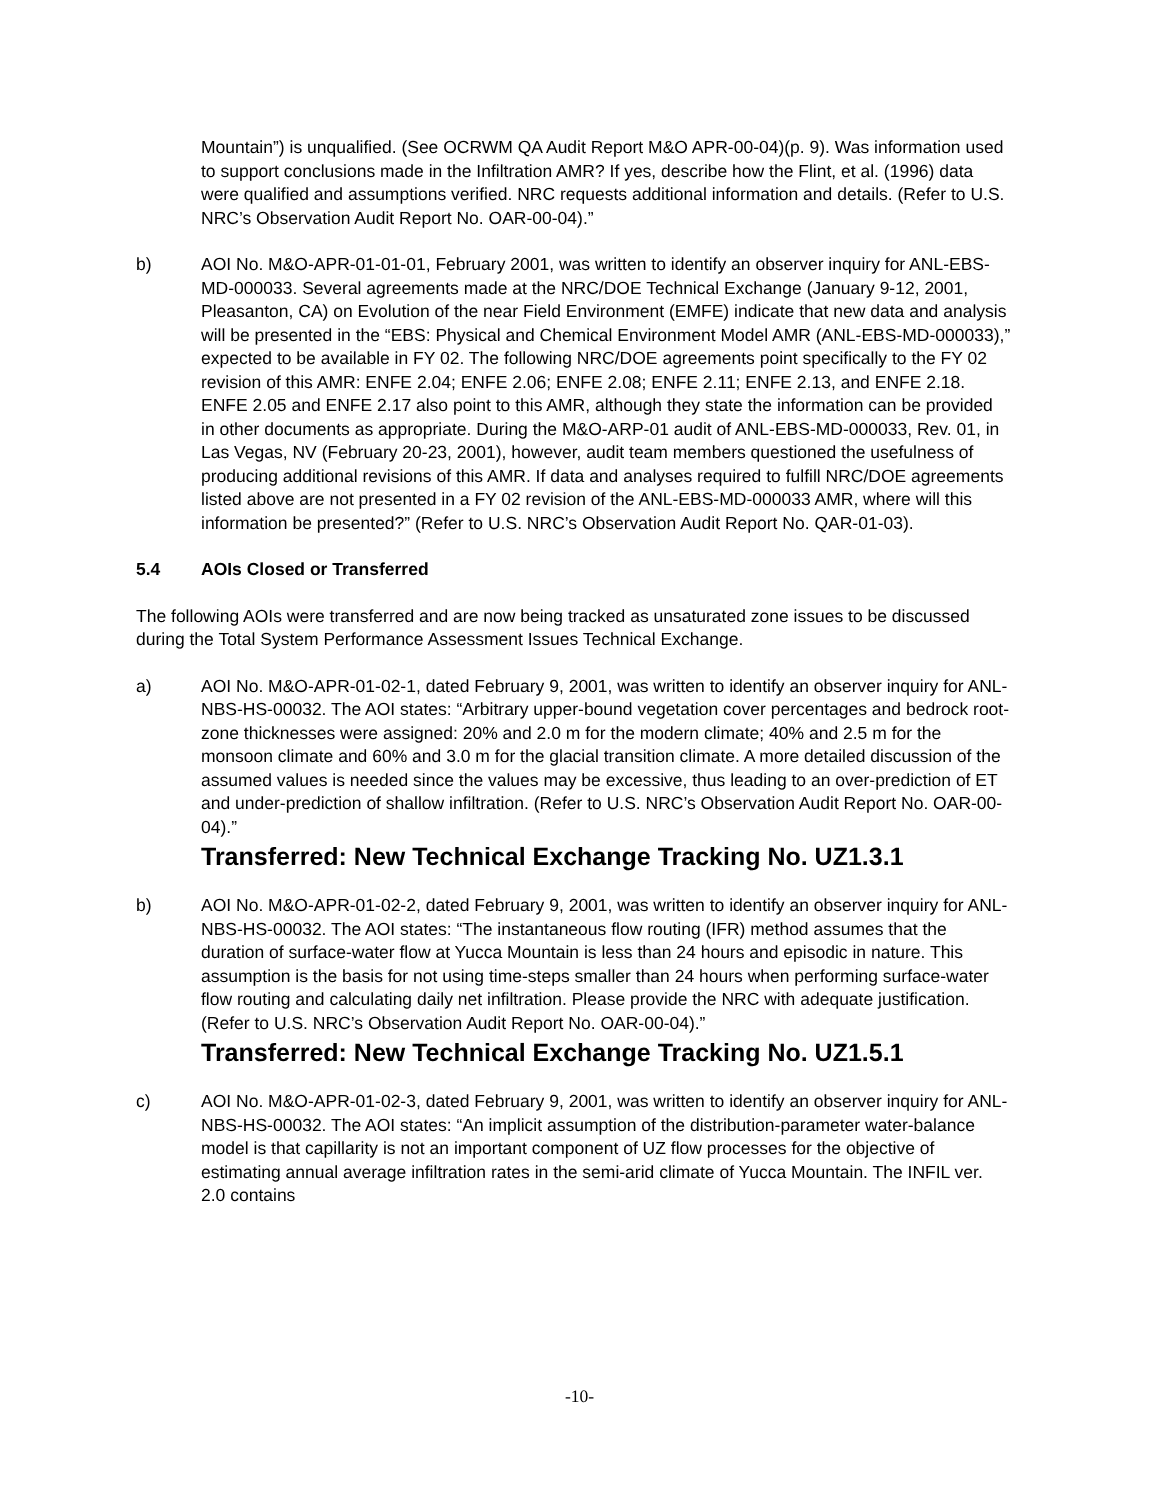Mountain”) is unqualified. (See OCRWM QA Audit Report M&O APR-00-04)(p. 9). Was information used to support conclusions made in the Infiltration AMR? If yes, describe how the Flint, et al. (1996) data were qualified and assumptions verified. NRC requests additional information and details. (Refer to U.S. NRC’s Observation Audit Report No. OAR-00-04).”
b) AOI No. M&O-APR-01-01-01, February 2001, was written to identify an observer inquiry for ANL-EBS-MD-000033. Several agreements made at the NRC/DOE Technical Exchange (January 9-12, 2001, Pleasanton, CA) on Evolution of the near Field Environment (EMFE) indicate that new data and analysis will be presented in the “EBS: Physical and Chemical Environment Model AMR (ANL-EBS-MD-000033),” expected to be available in FY 02. The following NRC/DOE agreements point specifically to the FY 02 revision of this AMR: ENFE 2.04; ENFE 2.06; ENFE 2.08; ENFE 2.11; ENFE 2.13, and ENFE 2.18. ENFE 2.05 and ENFE 2.17 also point to this AMR, although they state the information can be provided in other documents as appropriate. During the M&O-ARP-01 audit of ANL-EBS-MD-000033, Rev. 01, in Las Vegas, NV (February 20-23, 2001), however, audit team members questioned the usefulness of producing additional revisions of this AMR. If data and analyses required to fulfill NRC/DOE agreements listed above are not presented in a FY 02 revision of the ANL-EBS-MD-000033 AMR, where will this information be presented?” (Refer to U.S. NRC’s Observation Audit Report No. QAR-01-03).
5.4 AOIs Closed or Transferred
The following AOIs were transferred and are now being tracked as unsaturated zone issues to be discussed during the Total System Performance Assessment Issues Technical Exchange.
a) AOI No. M&O-APR-01-02-1, dated February 9, 2001, was written to identify an observer inquiry for ANL-NBS-HS-00032. The AOI states: “Arbitrary upper-bound vegetation cover percentages and bedrock root-zone thicknesses were assigned: 20% and 2.0 m for the modern climate; 40% and 2.5 m for the monsoon climate and 60% and 3.0 m for the glacial transition climate. A more detailed discussion of the assumed values is needed since the values may be excessive, thus leading to an over-prediction of ET and under-prediction of shallow infiltration. (Refer to U.S. NRC’s Observation Audit Report No. OAR-00-04).”
Transferred: New Technical Exchange Tracking No. UZ1.3.1
b) AOI No. M&O-APR-01-02-2, dated February 9, 2001, was written to identify an observer inquiry for ANL-NBS-HS-00032. The AOI states: “The instantaneous flow routing (IFR) method assumes that the duration of surface-water flow at Yucca Mountain is less than 24 hours and episodic in nature. This assumption is the basis for not using time-steps smaller than 24 hours when performing surface-water flow routing and calculating daily net infiltration. Please provide the NRC with adequate justification. (Refer to U.S. NRC’s Observation Audit Report No. OAR-00-04).”
Transferred: New Technical Exchange Tracking No. UZ1.5.1
c) AOI No. M&O-APR-01-02-3, dated February 9, 2001, was written to identify an observer inquiry for ANL-NBS-HS-00032. The AOI states: “An implicit assumption of the distribution-parameter water-balance model is that capillarity is not an important component of UZ flow processes for the objective of estimating annual average infiltration rates in the semi-arid climate of Yucca Mountain. The INFIL ver. 2.0 contains
-10-